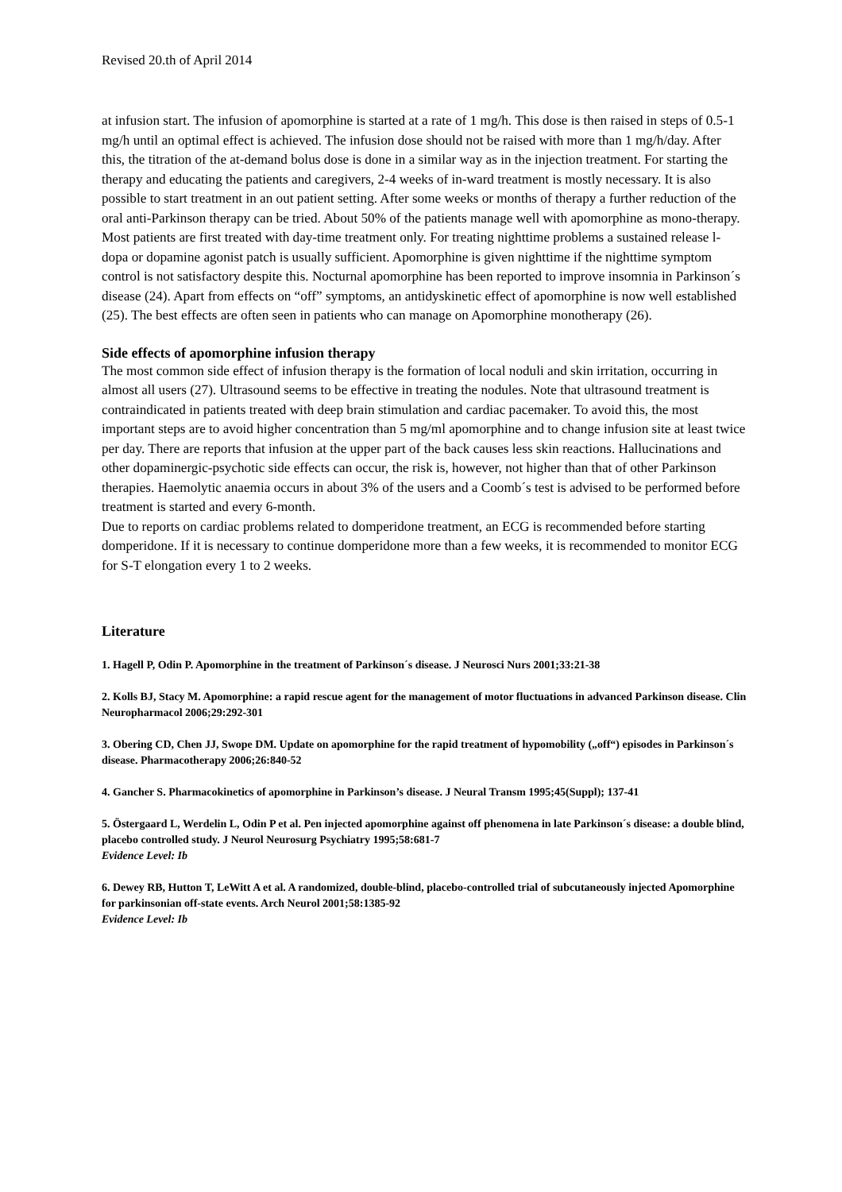Revised 20.th of April 2014
at infusion start. The infusion of apomorphine is started at a rate of 1 mg/h. This dose is then raised in steps of 0.5-1 mg/h until an optimal effect is achieved. The infusion dose should not be raised with more than 1 mg/h/day. After this, the titration of the at-demand bolus dose is done in a similar way as in the injection treatment. For starting the therapy and educating the patients and caregivers, 2-4 weeks of in-ward treatment is mostly necessary. It is also possible to start treatment in an out patient setting. After some weeks or months of therapy a further reduction of the oral anti-Parkinson therapy can be tried. About 50% of the patients manage well with apomorphine as mono-therapy. Most patients are first treated with day-time treatment only. For treating nighttime problems a sustained release l-dopa or dopamine agonist patch is usually sufficient. Apomorphine is given nighttime if the nighttime symptom control is not satisfactory despite this. Nocturnal apomorphine has been reported to improve insomnia in Parkinson´s disease (24). Apart from effects on “off” symptoms, an antidyskinetic effect of apomorphine is now well established (25). The best effects are often seen in patients who can manage on Apomorphine monotherapy (26).
Side effects of apomorphine infusion therapy
The most common side effect of infusion therapy is the formation of local noduli and skin irritation, occurring in almost all users (27). Ultrasound seems to be effective in treating the nodules. Note that ultrasound treatment is contraindicated in patients treated with deep brain stimulation and cardiac pacemaker. To avoid this, the most important steps are to avoid higher concentration than 5 mg/ml apomorphine and to change infusion site at least twice per day. There are reports that infusion at the upper part of the back causes less skin reactions. Hallucinations and other dopaminergic-psychotic side effects can occur, the risk is, however, not higher than that of other Parkinson therapies. Haemolytic anaemia occurs in about 3% of the users and a Coomb´s test is advised to be performed before treatment is started and every 6-month.
Due to reports on cardiac problems related to domperidone treatment, an ECG is recommended before starting domperidone. If it is necessary to continue domperidone more than a few weeks, it is recommended to monitor ECG for S-T elongation every 1 to 2 weeks.
Literature
1. Hagell P, Odin P. Apomorphine in the treatment of Parkinson´s disease. J Neurosci Nurs 2001;33:21-38
2. Kolls BJ, Stacy M. Apomorphine: a rapid rescue agent for the management of motor fluctuations in advanced Parkinson disease. Clin Neuropharmacol 2006;29:292-301
3. Obering CD, Chen JJ, Swope DM. Update on apomorphine for the rapid treatment of hypomobility („off“) episodes in Parkinson´s disease. Pharmacotherapy 2006;26:840-52
4. Gancher S. Pharmacokinetics of apomorphine in Parkinson’s disease. J Neural Transm 1995;45(Suppl); 137-41
5. Östergaard L, Werdelin L, Odin P et al. Pen injected apomorphine against off phenomena in late Parkinson´s disease: a double blind, placebo controlled study. J Neurol Neurosurg Psychiatry 1995;58:681-7
Evidence Level: Ib
6. Dewey RB, Hutton T, LeWitt A et al. A randomized, double-blind, placebo-controlled trial of subcutaneously injected Apomorphine for parkinsonian off-state events. Arch Neurol 2001;58:1385-92
Evidence Level: Ib